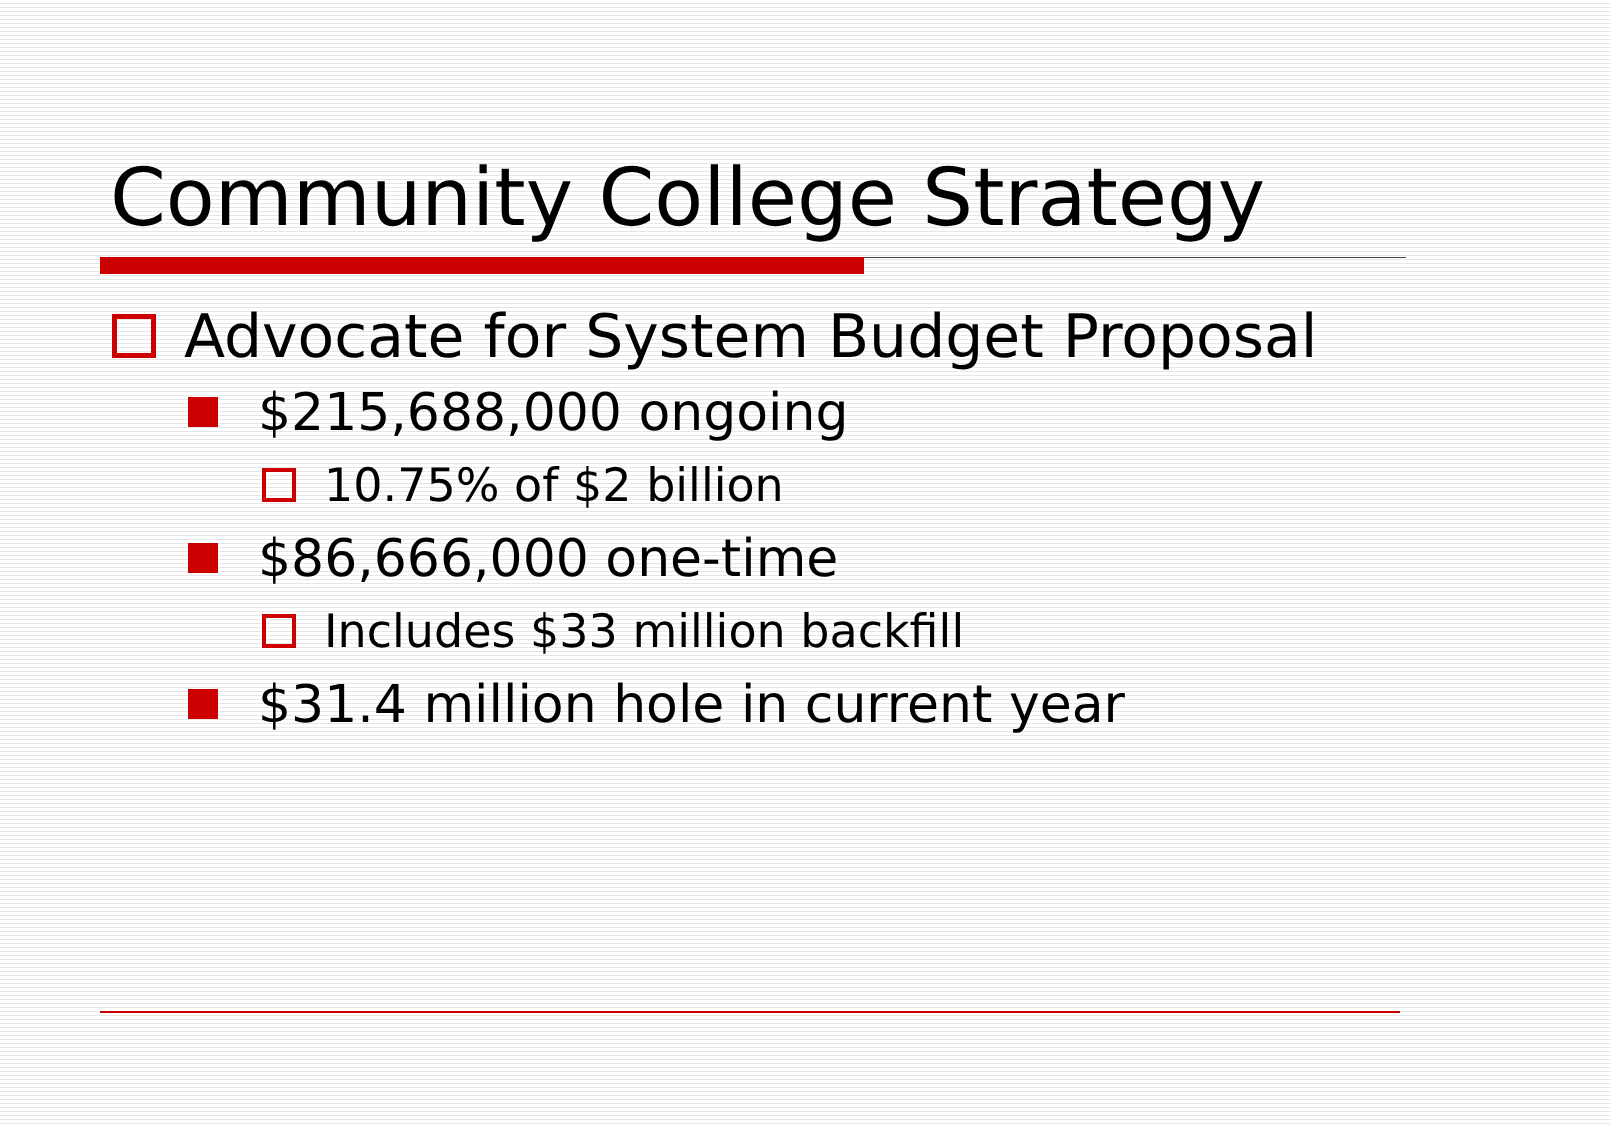Community College Strategy
Advocate for System Budget Proposal
$215,688,000 ongoing
10.75% of $2 billion
$86,666,000 one-time
Includes $33 million backfill
$31.4 million hole in current year